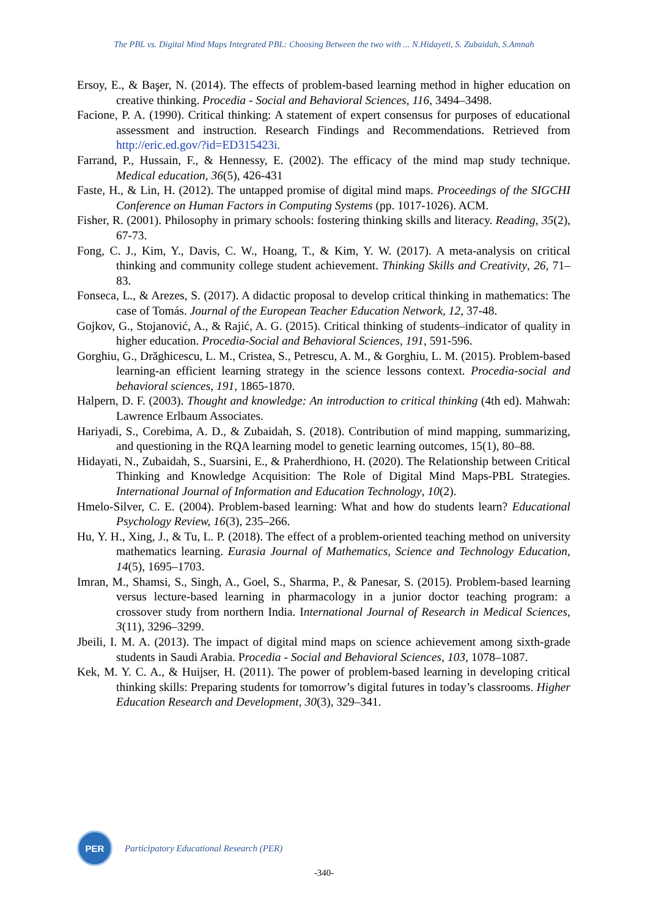The PBL vs. Digital Mind Maps Integrated PBL: Choosing Between the two with ... N.Hidayeti, S. Zubaidah, S.Amnah
Ersoy, E., & Başer, N. (2014). The effects of problem-based learning method in higher education on creative thinking. Procedia - Social and Behavioral Sciences, 116, 3494–3498.
Facione, P. A. (1990). Critical thinking: A statement of expert consensus for purposes of educational assessment and instruction. Research Findings and Recommendations. Retrieved from http://eric.ed.gov/?id=ED315423i.
Farrand, P., Hussain, F., & Hennessy, E. (2002). The efficacy of the mind map study technique. Medical education, 36(5), 426-431
Faste, H., & Lin, H. (2012). The untapped promise of digital mind maps. Proceedings of the SIGCHI Conference on Human Factors in Computing Systems (pp. 1017-1026). ACM.
Fisher, R. (2001). Philosophy in primary schools: fostering thinking skills and literacy. Reading, 35(2), 67-73.
Fong, C. J., Kim, Y., Davis, C. W., Hoang, T., & Kim, Y. W. (2017). A meta-analysis on critical thinking and community college student achievement. Thinking Skills and Creativity, 26, 71–83.
Fonseca, L., & Arezes, S. (2017). A didactic proposal to develop critical thinking in mathematics: The case of Tomás. Journal of the European Teacher Education Network, 12, 37-48.
Gojkov, G., Stojanović, A., & Rajić, A. G. (2015). Critical thinking of students–indicator of quality in higher education. Procedia-Social and Behavioral Sciences, 191, 591-596.
Gorghiu, G., Drăghicescu, L. M., Cristea, S., Petrescu, A. M., & Gorghiu, L. M. (2015). Problem-based learning-an efficient learning strategy in the science lessons context. Procedia-social and behavioral sciences, 191, 1865-1870.
Halpern, D. F. (2003). Thought and knowledge: An introduction to critical thinking (4th ed). Mahwah: Lawrence Erlbaum Associates.
Hariyadi, S., Corebima, A. D., & Zubaidah, S. (2018). Contribution of mind mapping, summarizing, and questioning in the RQA learning model to genetic learning outcomes, 15(1), 80–88.
Hidayati, N., Zubaidah, S., Suarsini, E., & Praherdhiono, H. (2020). The Relationship between Critical Thinking and Knowledge Acquisition: The Role of Digital Mind Maps-PBL Strategies. International Journal of Information and Education Technology, 10(2).
Hmelo-Silver, C. E. (2004). Problem-based learning: What and how do students learn? Educational Psychology Review, 16(3), 235–266.
Hu, Y. H., Xing, J., & Tu, L. P. (2018). The effect of a problem-oriented teaching method on university mathematics learning. Eurasia Journal of Mathematics, Science and Technology Education, 14(5), 1695–1703.
Imran, M., Shamsi, S., Singh, A., Goel, S., Sharma, P., & Panesar, S. (2015). Problem-based learning versus lecture-based learning in pharmacology in a junior doctor teaching program: a crossover study from northern India. International Journal of Research in Medical Sciences, 3(11), 3296–3299.
Jbeili, I. M. A. (2013). The impact of digital mind maps on science achievement among sixth-grade students in Saudi Arabia. Procedia - Social and Behavioral Sciences, 103, 1078–1087.
Kek, M. Y. C. A., & Huijser, H. (2011). The power of problem-based learning in developing critical thinking skills: Preparing students for tomorrow’s digital futures in today’s classrooms. Higher Education Research and Development, 30(3), 329–341.
PER
Participatory Educational Research (PER)
-340-